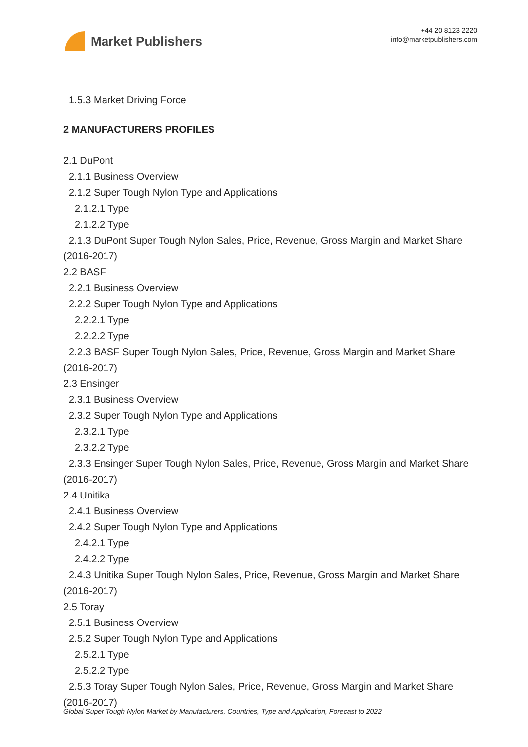Market Publishers
+44 20 8123 2220
info@marketpublishers.com
1.5.3 Market Driving Force
2 MANUFACTURERS PROFILES
2.1 DuPont
2.1.1 Business Overview
2.1.2 Super Tough Nylon Type and Applications
2.1.2.1 Type
2.1.2.2 Type
2.1.3 DuPont Super Tough Nylon Sales, Price, Revenue, Gross Margin and Market Share (2016-2017)
2.2 BASF
2.2.1 Business Overview
2.2.2 Super Tough Nylon Type and Applications
2.2.2.1 Type
2.2.2.2 Type
2.2.3 BASF Super Tough Nylon Sales, Price, Revenue, Gross Margin and Market Share (2016-2017)
2.3 Ensinger
2.3.1 Business Overview
2.3.2 Super Tough Nylon Type and Applications
2.3.2.1 Type
2.3.2.2 Type
2.3.3 Ensinger Super Tough Nylon Sales, Price, Revenue, Gross Margin and Market Share (2016-2017)
2.4 Unitika
2.4.1 Business Overview
2.4.2 Super Tough Nylon Type and Applications
2.4.2.1 Type
2.4.2.2 Type
2.4.3 Unitika Super Tough Nylon Sales, Price, Revenue, Gross Margin and Market Share (2016-2017)
2.5 Toray
2.5.1 Business Overview
2.5.2 Super Tough Nylon Type and Applications
2.5.2.1 Type
2.5.2.2 Type
2.5.3 Toray Super Tough Nylon Sales, Price, Revenue, Gross Margin and Market Share (2016-2017)
Global Super Tough Nylon Market by Manufacturers, Countries, Type and Application, Forecast to 2022